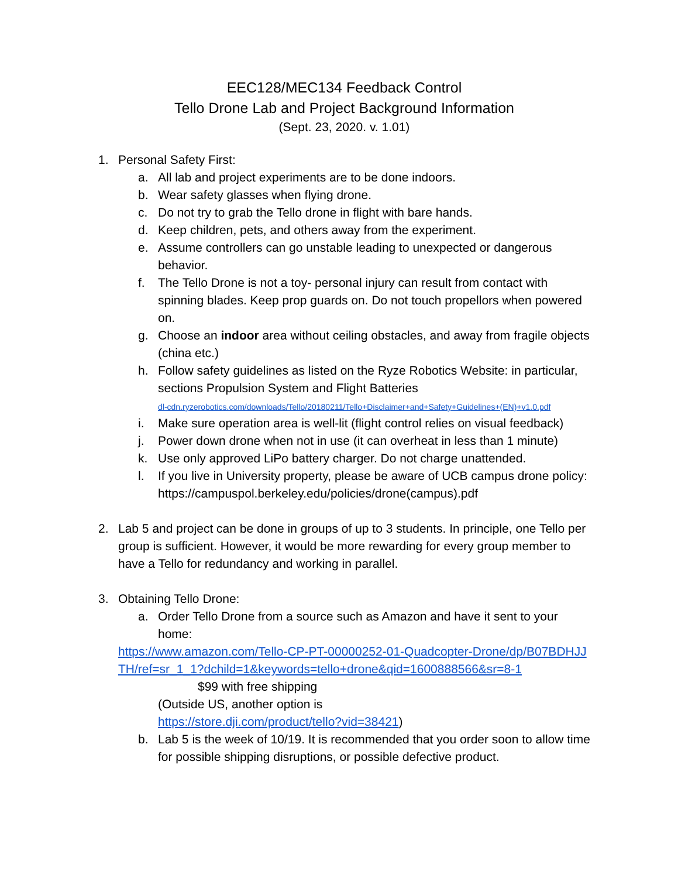EEC128/MEC134 Feedback Control
Tello Drone Lab and Project Background Information
(Sept. 23, 2020. v. 1.01)
1. Personal Safety First:
a. All lab and project experiments are to be done indoors.
b. Wear safety glasses when flying drone.
c. Do not try to grab the Tello drone in flight with bare hands.
d. Keep children, pets, and others away from the experiment.
e. Assume controllers can go unstable leading to unexpected or dangerous behavior.
f. The Tello Drone is not a toy- personal injury can result from contact with spinning blades. Keep prop guards on. Do not touch propellors when powered on.
g. Choose an indoor area without ceiling obstacles, and away from fragile objects (china etc.)
h. Follow safety guidelines as listed on the Ryze Robotics Website: in particular, sections Propulsion System and Flight Batteries
dl-cdn.ryzerobotics.com/downloads/Tello/20180211/Tello+Disclaimer+and+Safety+Guidelines+(EN)+v1.0.pdf
i. Make sure operation area is well-lit (flight control relies on visual feedback)
j. Power down drone when not in use (it can overheat in less than 1 minute)
k. Use only approved LiPo battery charger. Do not charge unattended.
l. If you live in University property, please be aware of UCB campus drone policy: https://campuspol.berkeley.edu/policies/drone(campus).pdf
2. Lab 5 and project can be done in groups of up to 3 students. In principle, one Tello per group is sufficient. However, it would be more rewarding for every group member to have a Tello for redundancy and working in parallel.
3. Obtaining Tello Drone:
a. Order Tello Drone from a source such as Amazon and have it sent to your home:
https://www.amazon.com/Tello-CP-PT-00000252-01-Quadcopter-Drone/dp/B07BDHJJTH/ref=sr_1_1?dchild=1&keywords=tello+drone&qid=1600888566&sr=8-1
$99 with free shipping
(Outside US, another option is
https://store.dji.com/product/tello?vid=38421)
b. Lab 5 is the week of 10/19. It is recommended that you order soon to allow time for possible shipping disruptions, or possible defective product.